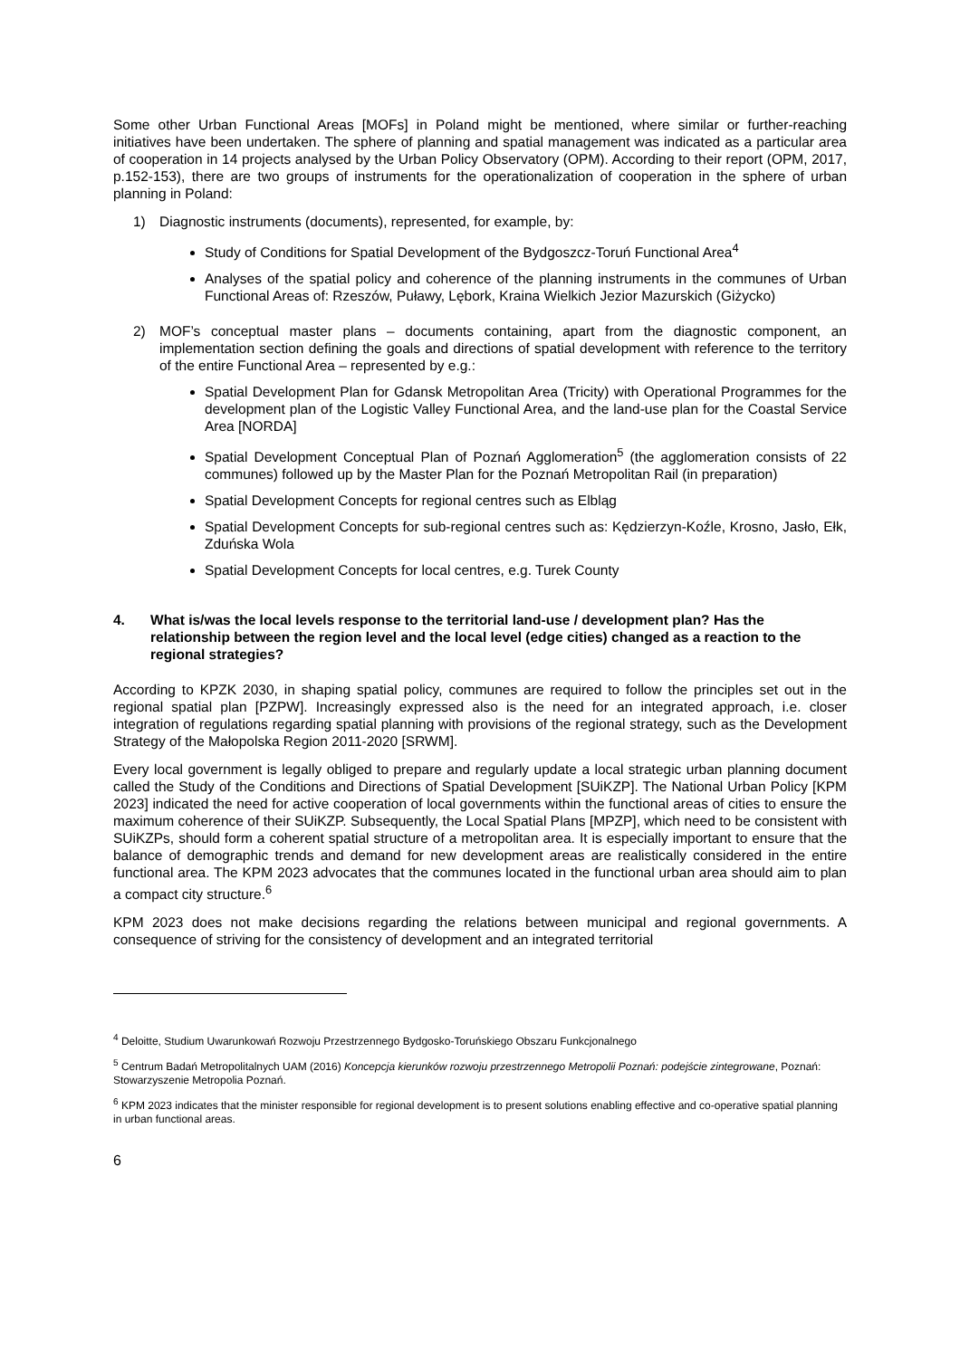Some other Urban Functional Areas [MOFs] in Poland might be mentioned, where similar or further-reaching initiatives have been undertaken. The sphere of planning and spatial management was indicated as a particular area of cooperation in 14 projects analysed by the Urban Policy Observatory (OPM). According to their report (OPM, 2017, p.152-153), there are two groups of instruments for the operationalization of cooperation in the sphere of urban planning in Poland:
1) Diagnostic instruments (documents), represented, for example, by:
Study of Conditions for Spatial Development of the Bydgoszcz-Toruń Functional Area<sup>4</sup>
Analyses of the spatial policy and coherence of the planning instruments in the communes of Urban Functional Areas of: Rzeszów, Puławy, Lębork, Kraina Wielkich Jezior Mazurskich (Giżycko)
2) MOF’s conceptual master plans – documents containing, apart from the diagnostic component, an implementation section defining the goals and directions of spatial development with reference to the territory of the entire Functional Area – represented by e.g.:
Spatial Development Plan for Gdansk Metropolitan Area (Tricity) with Operational Programmes for the development plan of the Logistic Valley Functional Area, and the land-use plan for the Coastal Service Area [NORDA]
Spatial Development Conceptual Plan of Poznań Agglomeration<sup>5</sup> (the agglomeration consists of 22 communes) followed up by the Master Plan for the Poznań Metropolitan Rail (in preparation)
Spatial Development Concepts for regional centres such as Elbląg
Spatial Development Concepts for sub-regional centres such as: Kędzierzyn-Koźle, Krosno, Jasło, Ełk, Zduńska Wola
Spatial Development Concepts for local centres, e.g. Turek County
4. What is/was the local levels response to the territorial land-use / development plan? Has the relationship between the region level and the local level (edge cities) changed as a reaction to the regional strategies?
According to KPZK 2030, in shaping spatial policy, communes are required to follow the principles set out in the regional spatial plan [PZPW]. Increasingly expressed also is the need for an integrated approach, i.e. closer integration of regulations regarding spatial planning with provisions of the regional strategy, such as the Development Strategy of the Małopolska Region 2011-2020 [SRWM].
Every local government is legally obliged to prepare and regularly update a local strategic urban planning document called the Study of the Conditions and Directions of Spatial Development [SUiKZP]. The National Urban Policy [KPM 2023] indicated the need for active cooperation of local governments within the functional areas of cities to ensure the maximum coherence of their SUiKZP. Subsequently, the Local Spatial Plans [MPZP], which need to be consistent with SUiKZPs, should form a coherent spatial structure of a metropolitan area. It is especially important to ensure that the balance of demographic trends and demand for new development areas are realistically considered in the entire functional area. The KPM 2023 advocates that the communes located in the functional urban area should aim to plan a compact city structure.<sup>6</sup>
KPM 2023 does not make decisions regarding the relations between municipal and regional governments. A consequence of striving for the consistency of development and an integrated territorial
<sup>4</sup> Deloitte, Studium Uwarunkowań Rozwoju Przestrzennego Bydgosko-Toruńskiego Obszaru Funkcjonalnego
<sup>5</sup> Centrum Badań Metropolitalnych UAM (2016) Koncepcja kierunków rozwoju przestrzennego Metropolii Poznań: podejście zintegrowane, Poznań: Stowarzyszenie Metropolia Poznań.
<sup>6</sup> KPM 2023 indicates that the minister responsible for regional development is to present solutions enabling effective and co-operative spatial planning in urban functional areas.
6